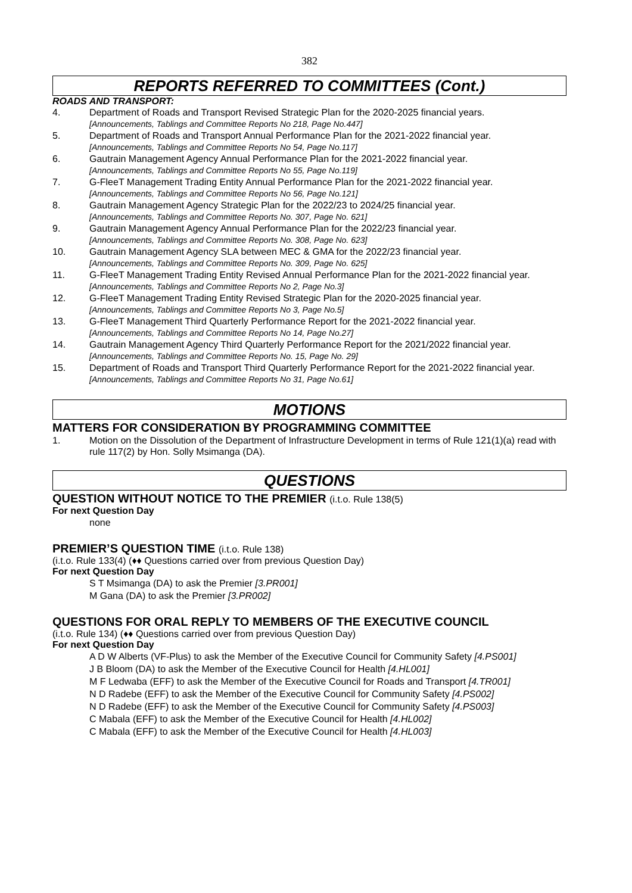382
REPORTS REFERRED TO COMMITTEES (Cont.)
ROADS AND TRANSPORT:
4. Department of Roads and Transport Revised Strategic Plan for the 2020-2025 financial years.
[Announcements, Tablings and Committee Reports No 218, Page No.447]
5. Department of Roads and Transport Annual Performance Plan for the 2021-2022 financial year.
[Announcements, Tablings and Committee Reports No 54, Page No.117]
6. Gautrain Management Agency Annual Performance Plan for the 2021-2022 financial year.
[Announcements, Tablings and Committee Reports No 55, Page No.119]
7. G-FleeT Management Trading Entity Annual Performance Plan for the 2021-2022 financial year.
[Announcements, Tablings and Committee Reports No 56, Page No.121]
8. Gautrain Management Agency Strategic Plan for the 2022/23 to 2024/25 financial year.
[Announcements, Tablings and Committee Reports No. 307, Page No. 621]
9. Gautrain Management Agency Annual Performance Plan for the 2022/23 financial year.
[Announcements, Tablings and Committee Reports No. 308, Page No. 623]
10. Gautrain Management Agency SLA between MEC & GMA for the 2022/23 financial year.
[Announcements, Tablings and Committee Reports No. 309, Page No. 625]
11. G-FleeT Management Trading Entity Revised Annual Performance Plan for the 2021-2022 financial year. [Announcements, Tablings and Committee Reports No 2, Page No.3]
12. G-FleeT Management Trading Entity Revised Strategic Plan for the 2020-2025 financial year.
[Announcements, Tablings and Committee Reports No 3, Page No.5]
13. G-FleeT Management Third Quarterly Performance Report for the 2021-2022 financial year.
[Announcements, Tablings and Committee Reports No 14, Page No.27]
14. Gautrain Management Agency Third Quarterly Performance Report for the 2021/2022 financial year.
[Announcements, Tablings and Committee Reports No. 15, Page No. 29]
15. Department of Roads and Transport Third Quarterly Performance Report for the 2021-2022 financial year. [Announcements, Tablings and Committee Reports No 31, Page No.61]
MOTIONS
MATTERS FOR CONSIDERATION BY PROGRAMMING COMMITTEE
1. Motion on the Dissolution of the Department of Infrastructure Development in terms of Rule 121(1)(a) read with rule 117(2) by Hon. Solly Msimanga (DA).
QUESTIONS
QUESTION WITHOUT NOTICE TO THE PREMIER (i.t.o. Rule 138(5)
For next Question Day
none
PREMIER’S QUESTION TIME (i.t.o. Rule 138)
(i.t.o. Rule 133(4) (♦♦ Questions carried over from previous Question Day)
For next Question Day
S T Msimanga (DA) to ask the Premier [3.PR001]
M Gana (DA) to ask the Premier [3.PR002]
QUESTIONS FOR ORAL REPLY TO MEMBERS OF THE EXECUTIVE COUNCIL
(i.t.o. Rule 134) (♦♦ Questions carried over from previous Question Day)
For next Question Day
A D W Alberts (VF-Plus) to ask the Member of the Executive Council for Community Safety [4.PS001]
J B Bloom (DA) to ask the Member of the Executive Council for Health [4.HL001]
M F Ledwaba (EFF) to ask the Member of the Executive Council for Roads and Transport [4.TR001]
N D Radebe (EFF) to ask the Member of the Executive Council for Community Safety [4.PS002]
N D Radebe (EFF) to ask the Member of the Executive Council for Community Safety [4.PS003]
C Mabala (EFF) to ask the Member of the Executive Council for Health [4.HL002]
C Mabala (EFF) to ask the Member of the Executive Council for Health [4.HL003]